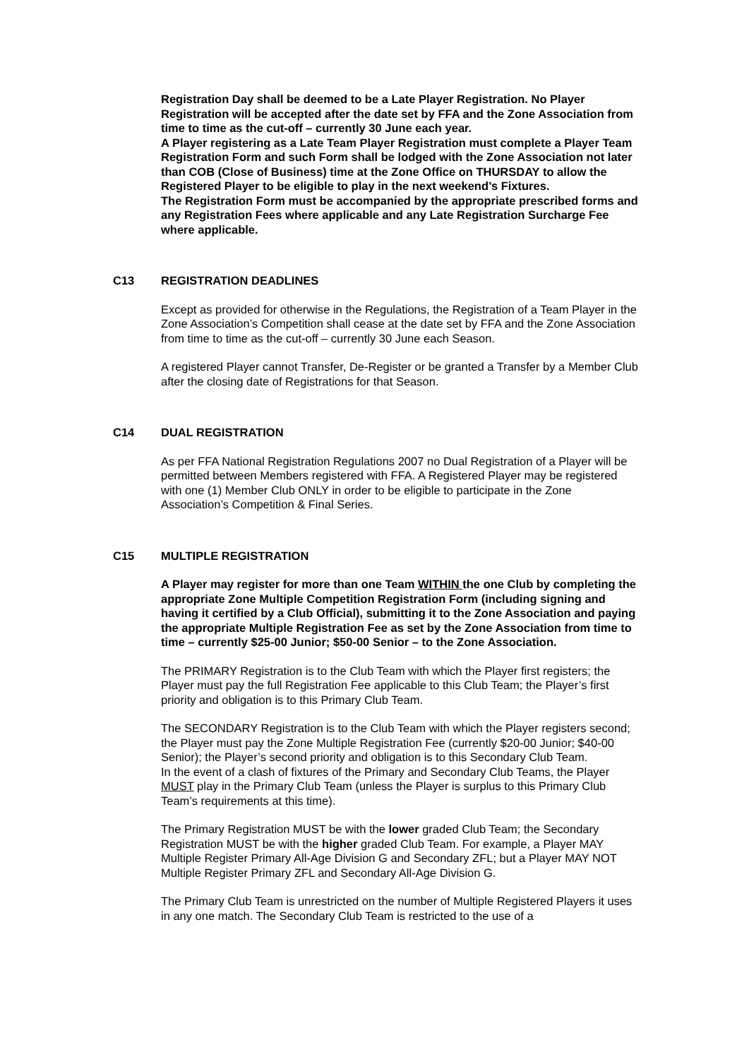Registration Day shall be deemed to be a Late Player Registration. No Player Registration will be accepted after the date set by FFA and the Zone Association from time to time as the cut-off – currently 30 June each year.
A Player registering as a Late Team Player Registration must complete a Player Team Registration Form and such Form shall be lodged with the Zone Association not later than COB (Close of Business) time at the Zone Office on THURSDAY to allow the Registered Player to be eligible to play in the next weekend’s Fixtures.
The Registration Form must be accompanied by the appropriate prescribed forms and any Registration Fees where applicable and any Late Registration Surcharge Fee where applicable.
C13 REGISTRATION DEADLINES
Except as provided for otherwise in the Regulations, the Registration of a Team Player in the Zone Association’s Competition shall cease at the date set by FFA and the Zone Association from time to time as the cut-off – currently 30 June each Season.
A registered Player cannot Transfer, De-Register or be granted a Transfer by a Member Club after the closing date of Registrations for that Season.
C14 DUAL REGISTRATION
As per FFA National Registration Regulations 2007 no Dual Registration of a Player will be permitted between Members registered with FFA. A Registered Player may be registered with one (1) Member Club ONLY in order to be eligible to participate in the Zone Association’s Competition & Final Series.
C15 MULTIPLE REGISTRATION
A Player may register for more than one Team WITHIN the one Club by completing the appropriate Zone Multiple Competition Registration Form (including signing and having it certified by a Club Official), submitting it to the Zone Association and paying the appropriate Multiple Registration Fee as set by the Zone Association from time to time – currently $25-00 Junior; $50-00 Senior – to the Zone Association.
The PRIMARY Registration is to the Club Team with which the Player first registers; the Player must pay the full Registration Fee applicable to this Club Team; the Player’s first priority and obligation is to this Primary Club Team.
The SECONDARY Registration is to the Club Team with which the Player registers second; the Player must pay the Zone Multiple Registration Fee (currently $20-00 Junior; $40-00 Senior); the Player’s second priority and obligation is to this Secondary Club Team.
In the event of a clash of fixtures of the Primary and Secondary Club Teams, the Player MUST play in the Primary Club Team (unless the Player is surplus to this Primary Club Team’s requirements at this time).
The Primary Registration MUST be with the lower graded Club Team; the Secondary Registration MUST be with the higher graded Club Team. For example, a Player MAY Multiple Register Primary All-Age Division G and Secondary ZFL; but a Player MAY NOT Multiple Register Primary ZFL and Secondary All-Age Division G.
The Primary Club Team is unrestricted on the number of Multiple Registered Players it uses in any one match. The Secondary Club Team is restricted to the use of a